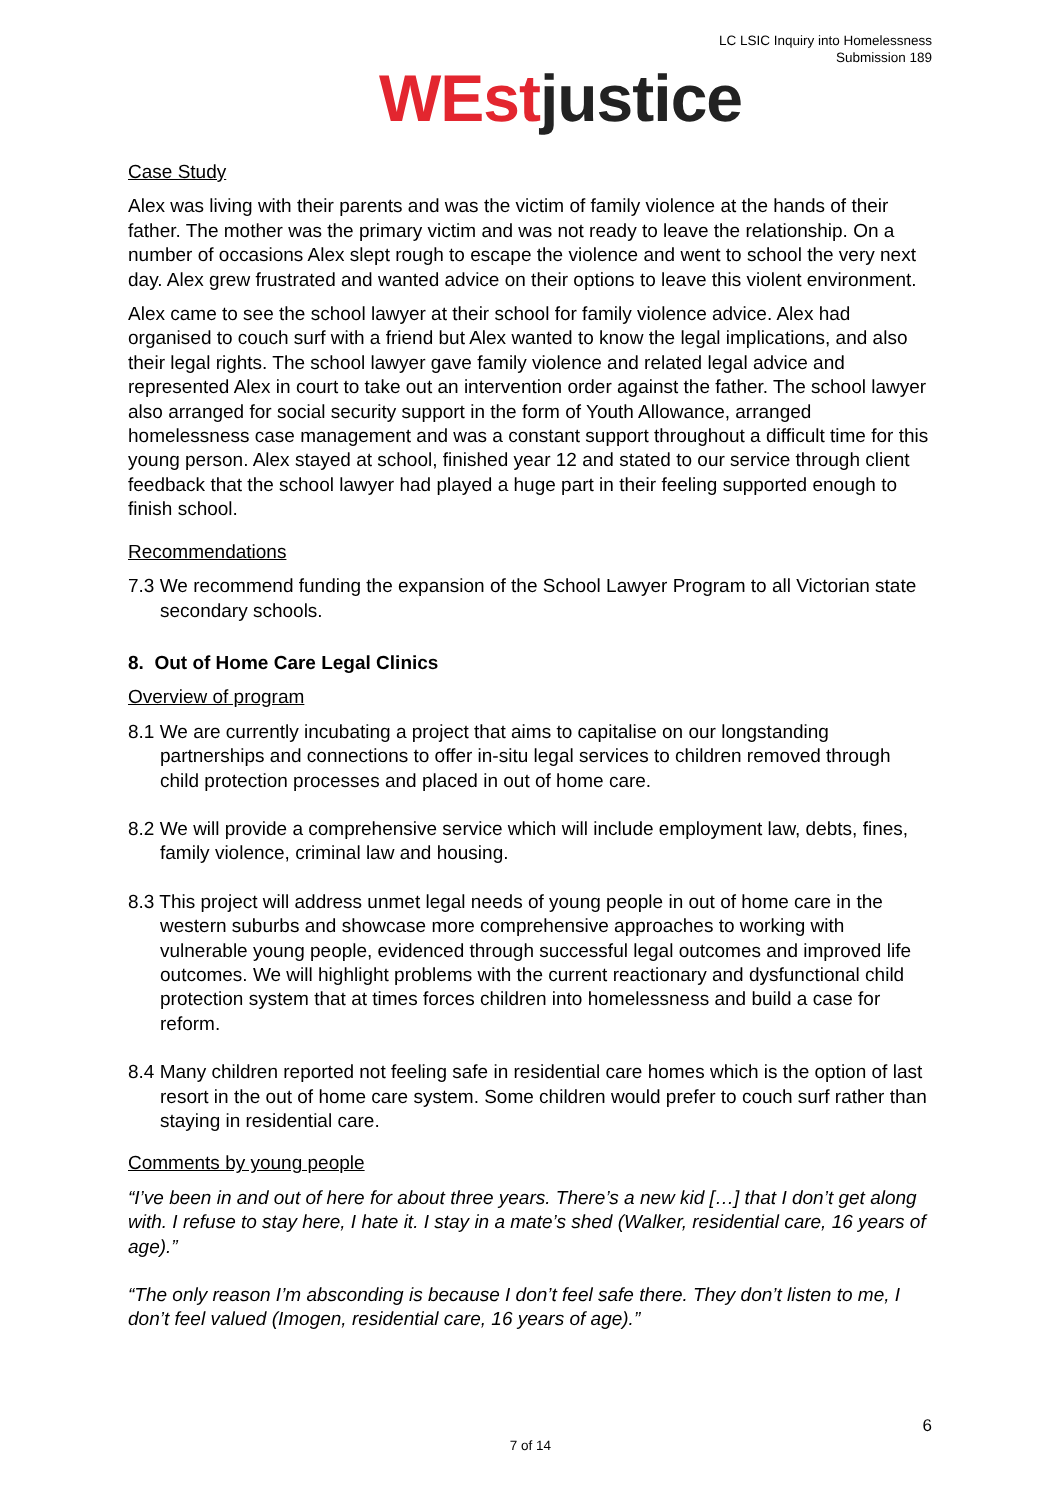LC LSIC Inquiry into Homelessness
Submission 189
WEstjustice
Case Study
Alex was living with their parents and was the victim of family violence at the hands of their father. The mother was the primary victim and was not ready to leave the relationship. On a number of occasions Alex slept rough to escape the violence and went to school the very next day. Alex grew frustrated and wanted advice on their options to leave this violent environment.
Alex came to see the school lawyer at their school for family violence advice. Alex had organised to couch surf with a friend but Alex wanted to know the legal implications, and also their legal rights. The school lawyer gave family violence and related legal advice and represented Alex in court to take out an intervention order against the father. The school lawyer also arranged for social security support in the form of Youth Allowance, arranged homelessness case management and was a constant support throughout a difficult time for this young person. Alex stayed at school, finished year 12 and stated to our service through client feedback that the school lawyer had played a huge part in their feeling supported enough to finish school.
Recommendations
7.3 We recommend funding the expansion of the School Lawyer Program to all Victorian state secondary schools.
8. Out of Home Care Legal Clinics
Overview of program
8.1 We are currently incubating a project that aims to capitalise on our longstanding partnerships and connections to offer in-situ legal services to children removed through child protection processes and placed in out of home care.
8.2 We will provide a comprehensive service which will include employment law, debts, fines, family violence, criminal law and housing.
8.3 This project will address unmet legal needs of young people in out of home care in the western suburbs and showcase more comprehensive approaches to working with vulnerable young people, evidenced through successful legal outcomes and improved life outcomes. We will highlight problems with the current reactionary and dysfunctional child protection system that at times forces children into homelessness and build a case for reform.
8.4 Many children reported not feeling safe in residential care homes which is the option of last resort in the out of home care system. Some children would prefer to couch surf rather than staying in residential care.
Comments by young people
“I’ve been in and out of here for about three years. There’s a new kid […] that I don’t get along with. I refuse to stay here, I hate it. I stay in a mate’s shed (Walker, residential care, 16 years of age).”
“The only reason I’m absconding is because I don’t feel safe there. They don’t listen to me, I don’t feel valued (Imogen, residential care, 16 years of age).”
6
7 of 14